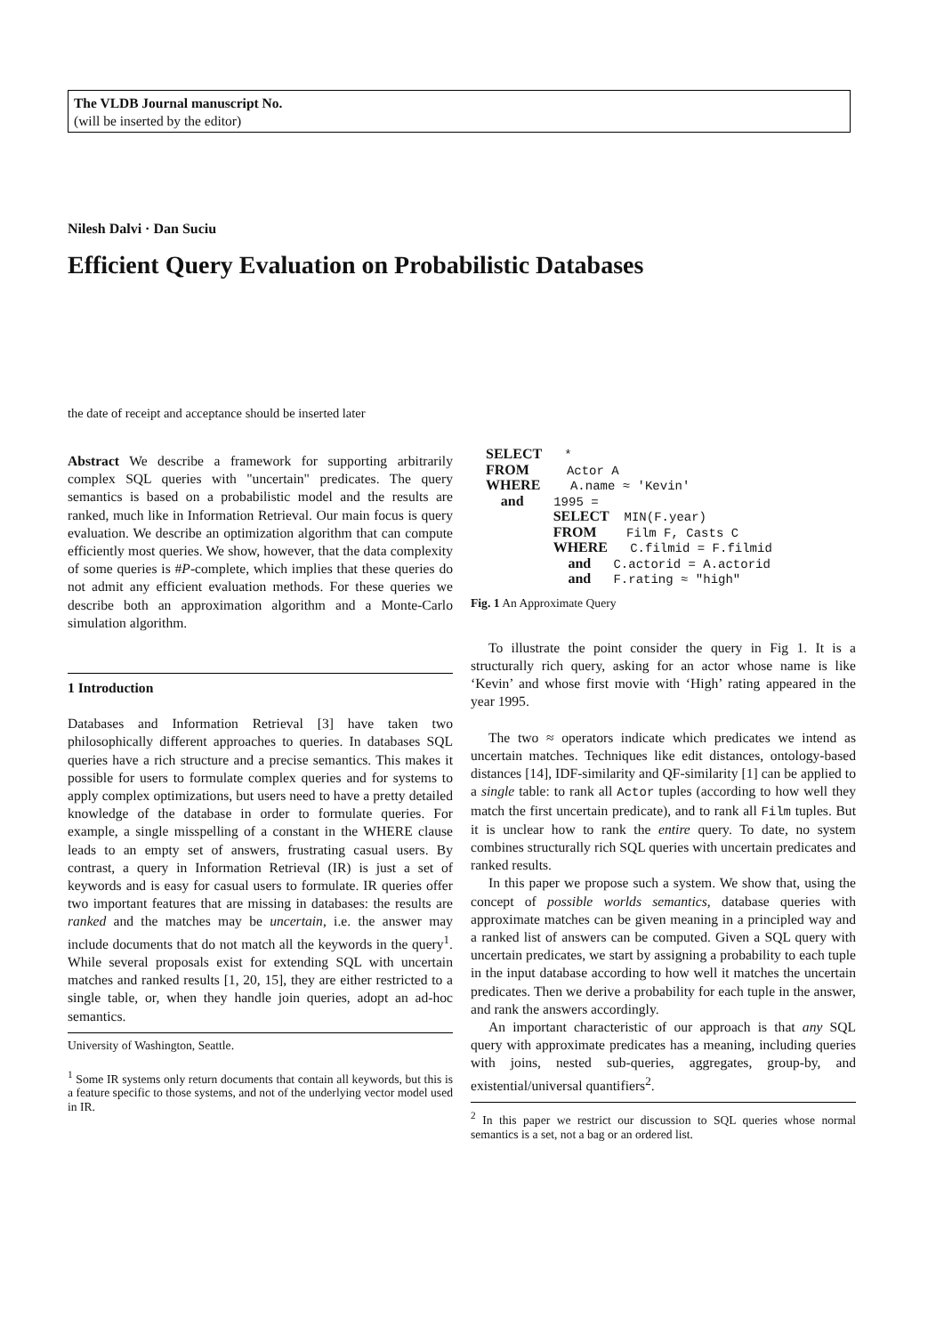The VLDB Journal manuscript No.
(will be inserted by the editor)
Nilesh Dalvi · Dan Suciu
Efficient Query Evaluation on Probabilistic Databases
the date of receipt and acceptance should be inserted later
Abstract We describe a framework for supporting arbitrarily complex SQL queries with "uncertain" predicates. The query semantics is based on a probabilistic model and the results are ranked, much like in Information Retrieval. Our main focus is query evaluation. We describe an optimization algorithm that can compute efficiently most queries. We show, however, that the data complexity of some queries is #P-complete, which implies that these queries do not admit any efficient evaluation methods. For these queries we describe both an approximation algorithm and a Monte-Carlo simulation algorithm.
1 Introduction
Databases and Information Retrieval [3] have taken two philosophically different approaches to queries. In databases SQL queries have a rich structure and a precise semantics. This makes it possible for users to formulate complex queries and for systems to apply complex optimizations, but users need to have a pretty detailed knowledge of the database in order to formulate queries. For example, a single misspelling of a constant in the WHERE clause leads to an empty set of answers, frustrating casual users. By contrast, a query in Information Retrieval (IR) is just a set of keywords and is easy for casual users to formulate. IR queries offer two important features that are missing in databases: the results are ranked and the matches may be uncertain, i.e. the answer may include documents that do not match all the keywords in the query<sup>1</sup>. While several proposals exist for extending SQL with uncertain matches and ranked results [1, 20, 15], they are either restricted to a single table, or, when they handle join queries, adopt an ad-hoc semantics.
University of Washington, Seattle.
<sup>1</sup> Some IR systems only return documents that contain all keywords, but this is a feature specific to those systems, and not of the underlying vector model used in IR.
SELECT   *
FROM     Actor A
WHERE    A.name ≈ 'Kevin'
  and    1995 =
         SELECT  MIN(F.year)
         FROM    Film F, Casts C
         WHERE   C.filmid = F.filmid
           and   C.actorid = A.actorid
           and   F.rating ≈ "high"
Fig. 1 An Approximate Query
To illustrate the point consider the query in Fig 1. It is a structurally rich query, asking for an actor whose name is like ‘Kevin’ and whose first movie with ‘High’ rating appeared in the year 1995.
The two ≈ operators indicate which predicates we intend as uncertain matches. Techniques like edit distances, ontology-based distances [14], IDF-similarity and QF-similarity [1] can be applied to a single table: to rank all Actor tuples (according to how well they match the first uncertain predicate), and to rank all Film tuples. But it is unclear how to rank the entire query. To date, no system combines structurally rich SQL queries with uncertain predicates and ranked results.
In this paper we propose such a system. We show that, using the concept of possible worlds semantics, database queries with approximate matches can be given meaning in a principled way and a ranked list of answers can be computed. Given a SQL query with uncertain predicates, we start by assigning a probability to each tuple in the input database according to how well it matches the uncertain predicates. Then we derive a probability for each tuple in the answer, and rank the answers accordingly.
An important characteristic of our approach is that any SQL query with approximate predicates has a meaning, including queries with joins, nested sub-queries, aggregates, group-by, and existential/universal quantifiers<sup>2</sup>.
<sup>2</sup> In this paper we restrict our discussion to SQL queries whose normal semantics is a set, not a bag or an ordered list.